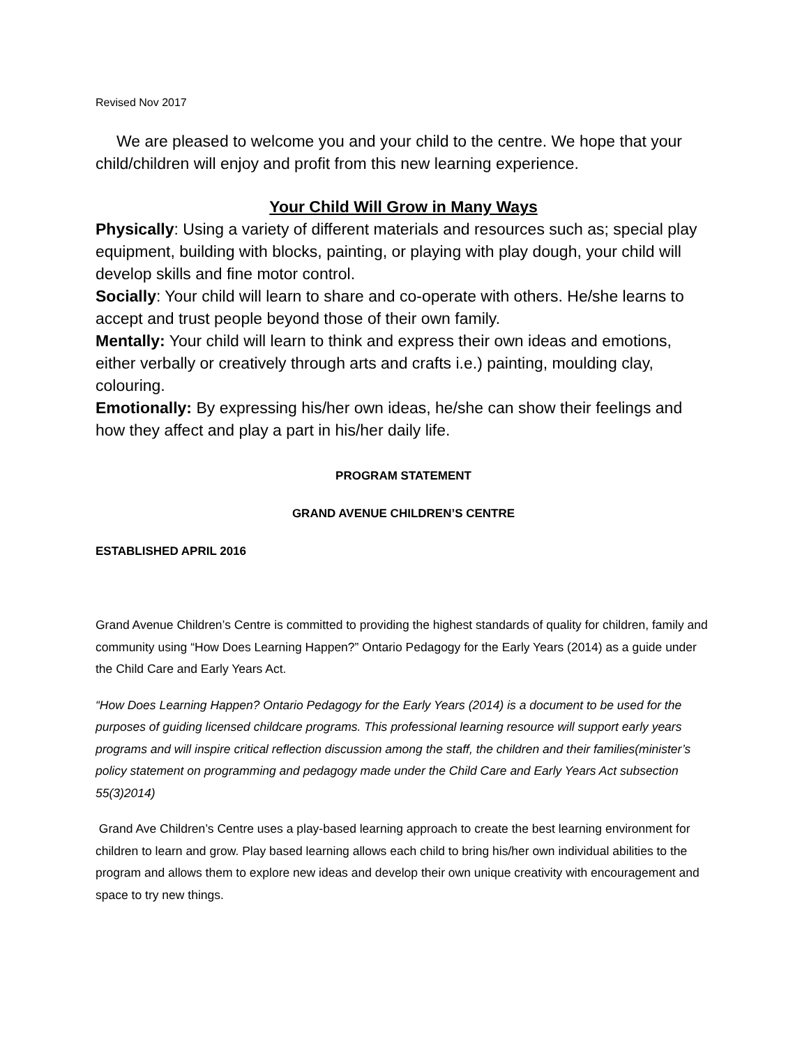Revised Nov 2017
We are pleased to welcome you and your child to the centre. We hope that your child/children will enjoy and profit from this new learning experience.
Your Child Will Grow in Many Ways
Physically: Using a variety of different materials and resources such as; special play equipment, building with blocks, painting, or playing with play dough, your child will develop skills and fine motor control.
Socially: Your child will learn to share and co-operate with others. He/she learns to accept and trust people beyond those of their own family.
Mentally: Your child will learn to think and express their own ideas and emotions, either verbally or creatively through arts and crafts i.e.) painting, moulding clay, colouring.
Emotionally: By expressing his/her own ideas, he/she can show their feelings and how they affect and play a part in his/her daily life.
PROGRAM STATEMENT
GRAND AVENUE CHILDREN’S CENTRE
ESTABLISHED APRIL 2016
Grand Avenue Children’s Centre is committed to providing the highest standards of quality for children, family and community using “How Does Learning Happen?” Ontario Pedagogy for the Early Years (2014) as a guide under the Child Care and Early Years Act.
“How Does Learning Happen? Ontario Pedagogy for the Early Years (2014) is a document to be used for the purposes of guiding licensed childcare programs. This professional learning resource will support early years programs and will inspire critical reflection discussion among the staff, the children and their families(minister’s policy statement on programming and pedagogy made under the Child Care and Early Years Act subsection 55(3)2014)
Grand Ave Children’s Centre uses a play-based learning approach to create the best learning environment for children to learn and grow. Play based learning allows each child to bring his/her own individual abilities to the program and allows them to explore new ideas and develop their own unique creativity with encouragement and space to try new things.